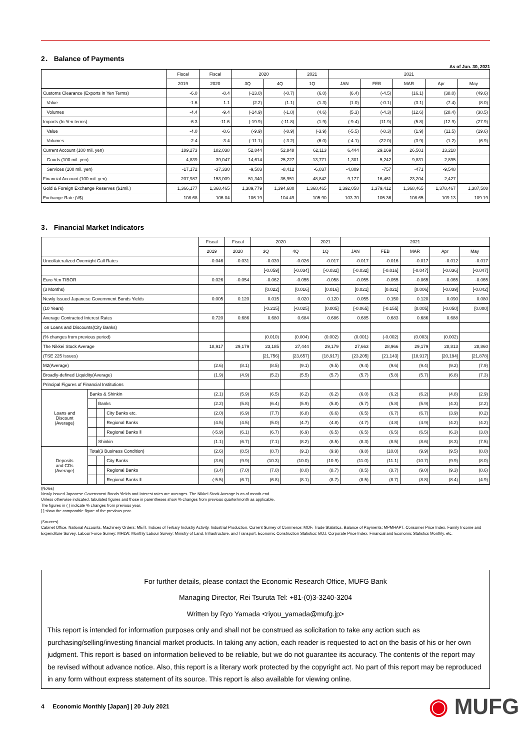2． Balance of Payments
As of Jun. 30, 2021
| | Fiscal | Fiscal | 2020 | | 2021 | 2021 | | | | |
| --- | --- | --- | --- | --- | --- | --- | --- | --- | --- | --- |
| | 2019 | 2020 | 3Q | 4Q | 1Q | JAN | FEB | MAR | Apr | May |
| Customs Clearance (Exports in Yen Terms) | -6.0 | -8.4 | (-13.0) | (-0.7) | (6.0) | (6.4) | (-4.5) | (16.1) | (38.0) | (49.6) |
| Value | -1.6 | 1.1 | (2.2) | (1.1) | (1.3) | (1.0) | (-0.1) | (3.1) | (7.4) | (8.0) |
| Volumes | -4.4 | -9.4 | (-14.9) | (-1.8) | (4.6) | (5.3) | (-4.3) | (12.6) | (28.4) | (38.5) |
| Imports (In Yen terms) | -6.3 | -11.6 | (-19.9) | (-11.8) | (1.9) | (-9.4) | (11.9) | (5.8) | (12.9) | (27.9) |
| Value | -4.0 | -8.6 | (-9.9) | (-8.9) | (-3.9) | (-5.5) | (-8.3) | (1.9) | (11.5) | (19.6) |
| Volumes | -2.4 | -3.4 | (-11.1) | (-3.2) | (6.0) | (-4.1) | (22.0) | (3.9) | (1.2) | (6.9) |
| Current Account (100 mil. yen) | 189,273 | 182,038 | 52,844 | 52,848 | 62,113 | 6,444 | 29,169 | 26,501 | 13,218 | |
| Goods (100 mil. yen) | 4,839 | 39,047 | 14,614 | 25,227 | 13,771 | -1,301 | 5,242 | 9,831 | 2,895 | |
| Services (100 mil. yen) | -17,172 | -37,330 | -9,503 | -8,412 | -6,037 | -4,809 | -757 | -471 | -9,548 | |
| Financial Account (100 mil. yen) | 207,987 | 153,009 | 51,340 | 36,951 | 48,842 | 9,177 | 16,461 | 23,204 | -2,427 | |
| Gold & Foreign Exchange Reserves ($1mil.) | 1,366,177 | 1,368,465 | 1,389,779 | 1,394,680 | 1,368,465 | 1,392,058 | 1,379,412 | 1,368,465 | 1,378,467 | 1,387,508 |
| Exchange Rate (\/$) | 108.68 | 106.04 | 106.19 | 104.49 | 105.90 | 103.70 | 105.36 | 108.65 | 109.13 | 109.19 |
3． Financial Market Indicators
| | | | | Fiscal | Fiscal | 2020 | | 2021 | 2021 | | | | |
| --- | --- | --- | --- | --- | --- | --- | --- | --- | --- | --- | --- | --- | --- |
| | | | | 2019 | 2020 | 3Q | 4Q | 1Q | JAN | FEB | MAR | Apr | May |
| Uncollateralized Overnight Call Rates | | | | -0.046 | -0.031 | -0.039 | -0.026 | -0.017 | -0.017 | -0.016 | -0.017 | -0.012 | -0.017 |
| | | | | | | [-0.059] | [-0.034] | [-0.032] | [-0.032] | [-0.016] | [-0.047] | [-0.036] | [-0.047] |
| Euro Yen TIBOR | | | | 0.026 | -0.054 | -0.062 | -0.055 | -0.058 | -0.055 | -0.055 | -0.065 | -0.065 | -0.065 |
| (3 Months) | | | | | | [0.022] | [0.016] | [0.016] | [0.021] | [0.021] | [0.006] | [-0.039] | [-0.042] |
| Newly Issued Japanese Government Bonds Yields | | | | 0.005 | 0.120 | 0.015 | 0.020 | 0.120 | 0.055 | 0.150 | 0.120 | 0.090 | 0.080 |
| (10 Years) | | | | | | [-0.215] | [-0.025] | [0.005] | [-0.065] | [-0.155] | [0.005] | [-0.050] | [0.000] |
| Average Contracted Interest Rates | | | | 0.720 | 0.686 | 0.680 | 0.684 | 0.686 | 0.685 | 0.683 | 0.686 | 0.688 | |
| on Loans and Discounts(City Banks) | | | | | | | | | | | | | |
| (% changes from previous period) | | | | | | (0.010) | (0.004) | (0.002) | (0.001) | (-0.002) | (0.003) | (0.002) | |
| The Nikkei Stock Average | | | | 18,917 | 29,179 | 23,185 | 27,444 | 29,179 | 27,663 | 28,966 | 29,179 | 28,813 | 28,860 |
| (TSE 225 Issues) | | | | | | [21,756] | [23,657] | [18,917] | [23,205] | [21,143] | [18,917] | [20,194] | [21,878] |
| M2(Average) | | | | (2.6) | (8.1) | (8.5) | (9.1) | (9.5) | (9.4) | (9.6) | (9.4) | (9.2) | (7.9) |
| Broadly-defined Liquidity(Average) | | | | (1.9) | (4.9) | (5.2) | (5.5) | (5.7) | (5.7) | (5.8) | (5.7) | (6.8) | (7.3) |
| Principal Figures of Financial Institutions | | | | | | | | | | | | | |
| Loans and Discount (Average) | Banks & Shinkin | | | (2.1) | (5.9) | (6.5) | (6.2) | (6.2) | (6.0) | (6.2) | (6.2) | (4.8) | (2.9) |
| | | Banks | | (2.2) | (5.8) | (6.4) | (5.9) | (5.8) | (5.7) | (5.8) | (5.9) | (4.3) | (2.2) |
| | | | City Banks etc. | (2.0) | (6.9) | (7.7) | (6.8) | (6.6) | (6.5) | (6.7) | (6.7) | (3.9) | (0.2) |
| | | | Regional Banks | (4.5) | (4.5) | (5.0) | (4.7) | (4.8) | (4.7) | (4.8) | (4.9) | (4.2) | (4.2) |
| | | | Regional Banks Ⅱ | (-5.9) | (6.1) | (6.7) | (6.9) | (6.5) | (6.5) | (6.5) | (6.5) | (6.3) | (3.0) |
| | | Shinkin | | (1.1) | (6.7) | (7.1) | (8.2) | (8.5) | (8.3) | (8.5) | (8.6) | (8.3) | (7.5) |
| Deposits and CDs (Average) | Total(3 Business Condition) | | | (2.6) | (8.5) | (8.7) | (9.1) | (9.9) | (9.8) | (10.0) | (9.9) | (9.5) | (8.0) |
| | | | City Banks | (3.6) | (9.9) | (10.3) | (10.0) | (10.9) | (11.0) | (11.1) | (10.7) | (9.9) | (8.0) |
| | | | Regional Banks | (3.4) | (7.0) | (7.0) | (8.0) | (8.7) | (8.5) | (8.7) | (9.0) | (9.3) | (8.6) |
| | | | Regional Banks Ⅱ | (-5.5) | (6.7) | (6.8) | (8.1) | (8.7) | (8.5) | (8.7) | (8.8) | (8.4) | (4.9) |
(Notes)
Newly Issued Japanese Government Bonds Yields and Interest rates are averages. The Nikkei Stock Average is as of month-end.
Unless otherwise indicated, tabulated figures and those in parentheses show % changes from previous quarter/month as applicable.
The figures in ( ) indicate % changes from previous year.
[ ] show the comparable figure of the previous year.
(Sources)
Cabinet Office, National Accounts, Machinery Orders; METI, Indices of Tertiary Industry Activity, Industrial Production, Current Survey of Commerce; MOF, Trade Statistics, Balance of Payments; MPMHAPT, Consumer Price Index, Family Income and Expenditure Survey, Labour Force Survey; MHLW, Monthly Labour Survey; Ministry of Land, Infrastructure, and Transport, Economic Construction Statistics; BOJ, Corporate Price Index, Financial and Economic Statistics Monthly, etc.
For further details, please contact the Economic Research Office, MUFG Bank
Managing Director, Rei Tsuruta Tel: +81-(0)3-3240-3204
Written by Ryo Yamada <riyou_yamada@mufg.jp>
This report is intended for information purposes only and shall not be construed as solicitation to take any action such as purchasing/selling/investing financial market products. In taking any action, each reader is requested to act on the basis of his or her own judgment. This report is based on information believed to be reliable, but we do not guarantee its accuracy. The contents of the report may be revised without advance notice. Also, this report is a literary work protected by the copyright act. No part of this report may be reproduced in any form without express statement of its source. This report is also available for viewing online.
4 Economic Monthly [Japan] | 20 July 2021
◉ MUFG